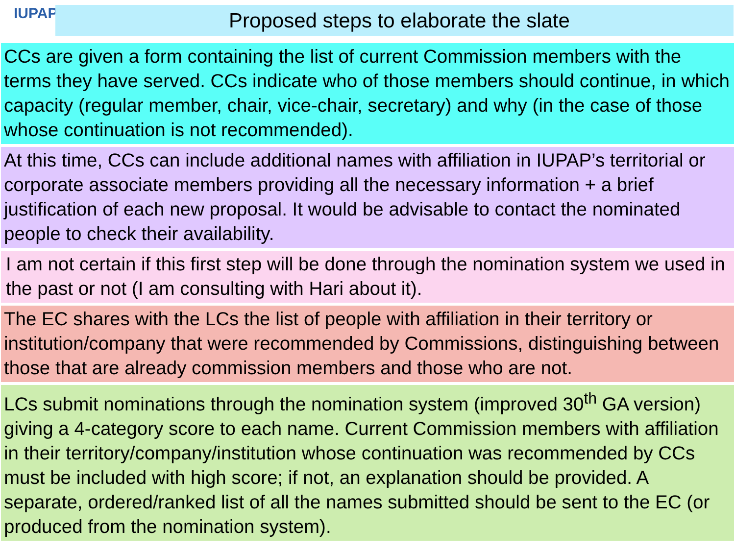IUPAP
Proposed steps to elaborate the slate
CCs are given a form containing the list of current Commission members with the terms they have served. CCs indicate who of those members should continue, in which capacity (regular member, chair, vice-chair, secretary) and why (in the case of those whose continuation is not recommended).
At this time, CCs can include additional names with affiliation in IUPAP’s territorial or corporate associate members providing all the necessary information + a brief justification of each new proposal. It would be advisable to contact the nominated people to check their availability.
I am not certain if this first step will be done through the nomination system we used in the past or not (I am consulting with Hari about it).
The EC shares with the LCs the list of people with affiliation in their territory or institution/company that were recommended by Commissions, distinguishing between those that are already commission members and those who are not.
LCs submit nominations through the nomination system (improved 30<sup>th</sup> GA version) giving a 4-category score to each name. Current Commission members with affiliation in their territory/company/institution whose continuation was recommended by CCs must be included with high score; if not, an explanation should be provided. A separate, ordered/ranked list of all the names submitted should be sent to the EC (or produced from the nomination system).